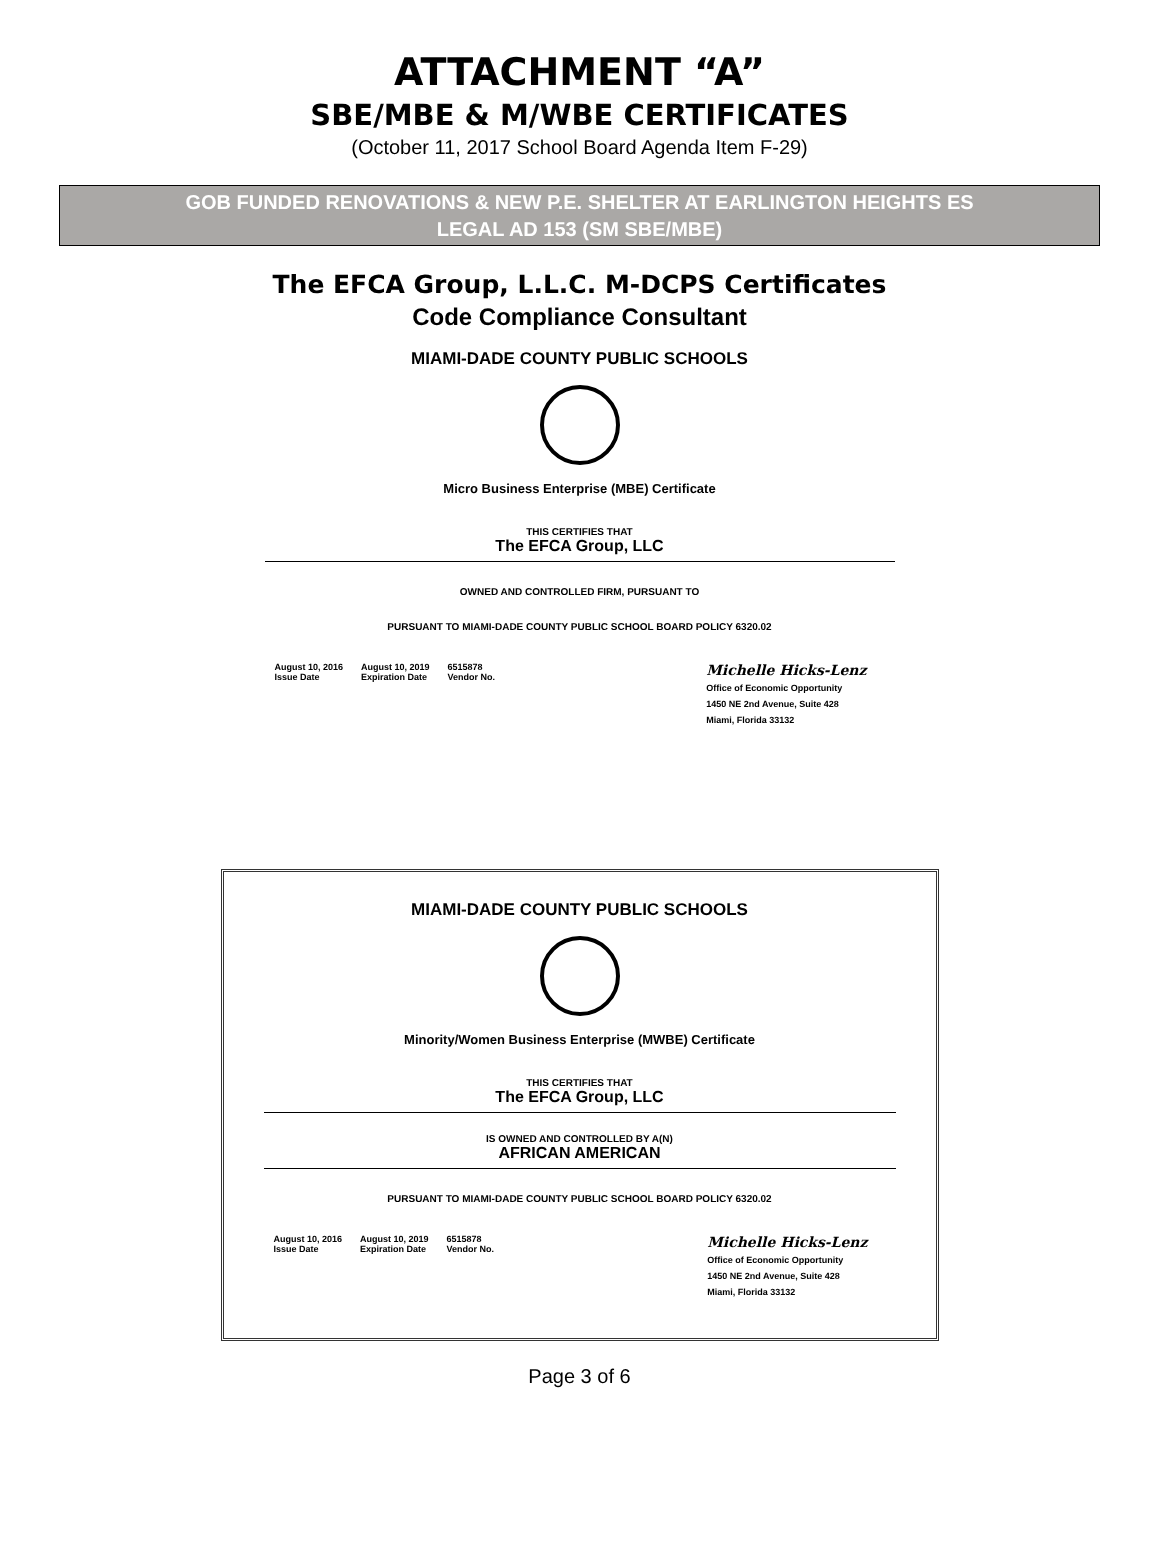ATTACHMENT “A”
SBE/MBE & M/WBE CERTIFICATES
(October 11, 2017 School Board Agenda Item F-29)
GOB FUNDED RENOVATIONS & NEW P.E. SHELTER AT EARLINGTON HEIGHTS ES
LEGAL AD 153 (SM SBE/MBE)
The EFCA Group, L.L.C. M-DCPS Certificates
Code Compliance Consultant
MIAMI-DADE COUNTY PUBLIC SCHOOLS
Micro Business Enterprise (MBE) Certificate
THIS CERTIFIES THAT
The EFCA Group, LLC
OWNED AND CONTROLLED FIRM, PURSUANT TO
PURSUANT TO MIAMI-DADE COUNTY PUBLIC SCHOOL BOARD POLICY 6320.02
August 10, 2016
Issue Date
August 10, 2019
Expiration Date
6515878
Vendor No.
Michelle Hicks-Lenz
Office of Economic Opportunity
1450 NE 2nd Avenue, Suite 428
Miami, Florida 33132
MIAMI-DADE COUNTY PUBLIC SCHOOLS
Minority/Women Business Enterprise (MWBE) Certificate
THIS CERTIFIES THAT
The EFCA Group, LLC
IS OWNED AND CONTROLLED BY A(N)
AFRICAN AMERICAN
PURSUANT TO MIAMI-DADE COUNTY PUBLIC SCHOOL BOARD POLICY 6320.02
August 10, 2016
Issue Date
August 10, 2019
Expiration Date
6515878
Vendor No.
Michelle Hicks-Lenz
Office of Economic Opportunity
1450 NE 2nd Avenue, Suite 428
Miami, Florida 33132
Page 3 of 6